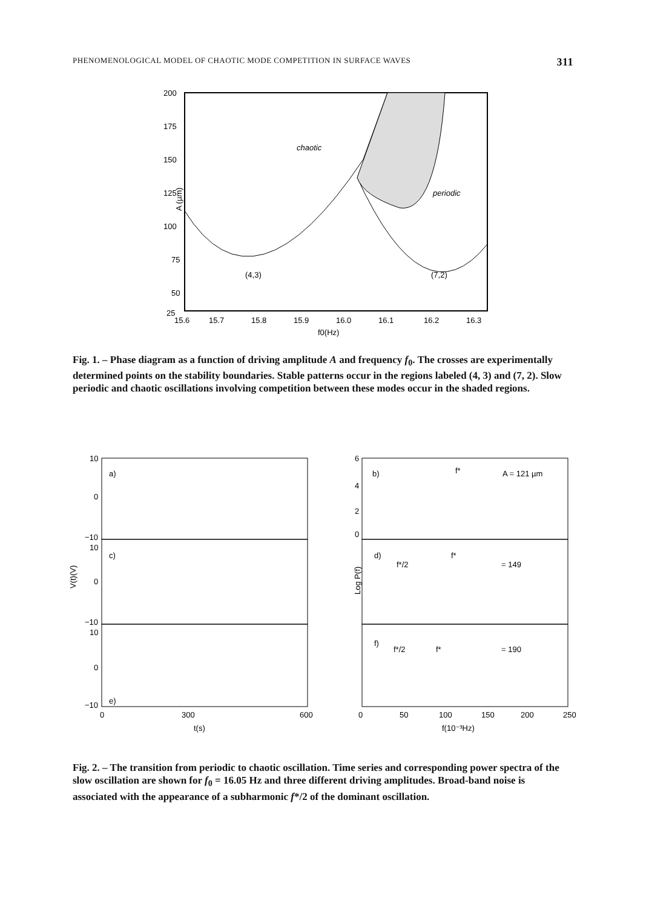PHENOMENOLOGICAL MODEL OF CHAOTIC MODE COMPETITION IN SURFACE WAVES 311
200
175
150
125
100
75
50
25
A (µm)
15.6
15.7
15.8
15.9
16.0
16.1
16.2
16.3
f0(Hz)
chaotic
periodic
(4,3)
(7,2)
Fig. 1. – Phase diagram as a function of driving amplitude A and frequency f<sub>0</sub>. The crosses are experimentally determined points on the stability boundaries. Stable patterns occur in the regions labeled (4, 3) and (7, 2). Slow periodic and chaotic oscillations involving competition between these modes occur in the shaded regions.
a)
c)
e)
10
0
−10
10
0
−10
10
0
−10
V(t)(V)
0
300
600
t(s)
b)
f*
A = 121 µm
d)
f*/2
f*
= 149
f)
f*/2
f*
= 190
6
4
2
0
Log P(f)
0
50
100
150
200
250
f(10⁻³Hz)
Fig. 2. – The transition from periodic to chaotic oscillation. Time series and corresponding power spectra of the slow oscillation are shown for f<sub>0</sub> = 16.05 Hz and three different driving amplitudes. Broad-band noise is associated with the appearance of a subharmonic f*/2 of the dominant oscillation.